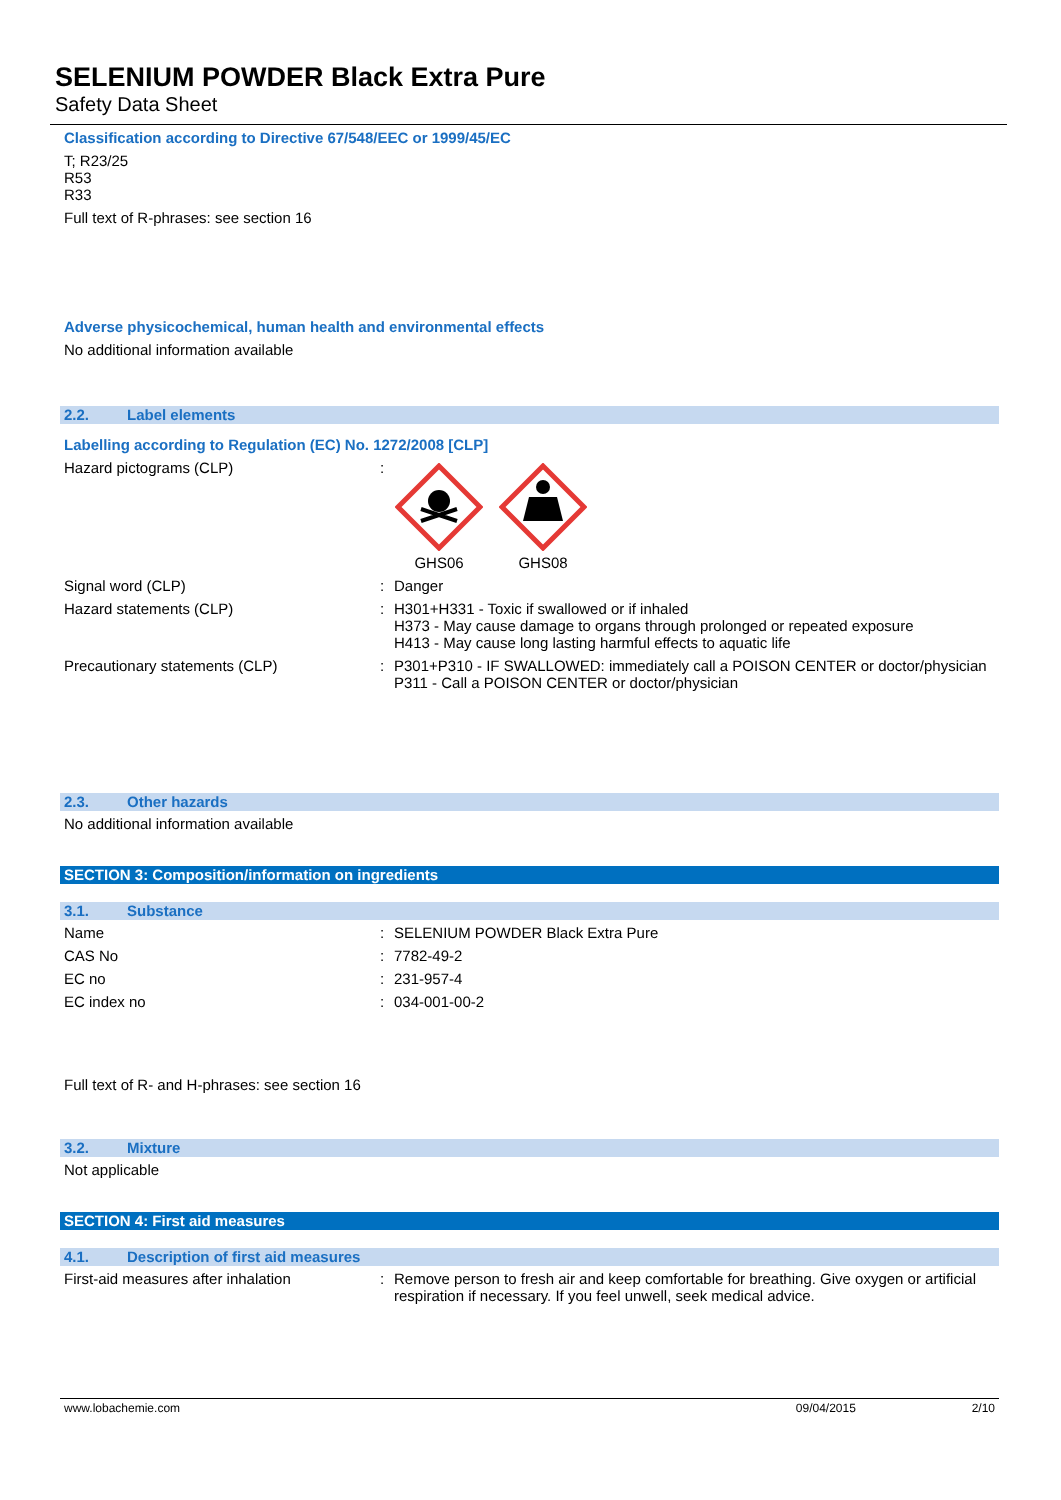SELENIUM POWDER Black Extra Pure
Safety Data Sheet
Classification according to Directive 67/548/EEC or 1999/45/EC
T; R23/25
R53
R33
Full text of R-phrases: see section 16
Adverse physicochemical, human health and environmental effects
No additional information available
2.2. Label elements
Labelling according to Regulation (EC) No. 1272/2008 [CLP]
Hazard pictograms (CLP) :
GHS06 GHS08
Signal word (CLP) : Danger
Hazard statements (CLP) : H301+H331 - Toxic if swallowed or if inhaled
H373 - May cause damage to organs through prolonged or repeated exposure
H413 - May cause long lasting harmful effects to aquatic life
Precautionary statements (CLP) : P301+P310 - IF SWALLOWED: immediately call a POISON CENTER or doctor/physician
P311 - Call a POISON CENTER or doctor/physician
2.3. Other hazards
No additional information available
SECTION 3: Composition/information on ingredients
3.1. Substance
Name : SELENIUM POWDER Black Extra Pure
CAS No : 7782-49-2
EC no : 231-957-4
EC index no : 034-001-00-2
Full text of R- and H-phrases: see section 16
3.2. Mixture
Not applicable
SECTION 4: First aid measures
4.1. Description of first aid measures
First-aid measures after inhalation : Remove person to fresh air and keep comfortable for breathing. Give oxygen or artificial respiration if necessary. If you feel unwell, seek medical advice.
www.lobachemie.com 09/04/2015 2/10